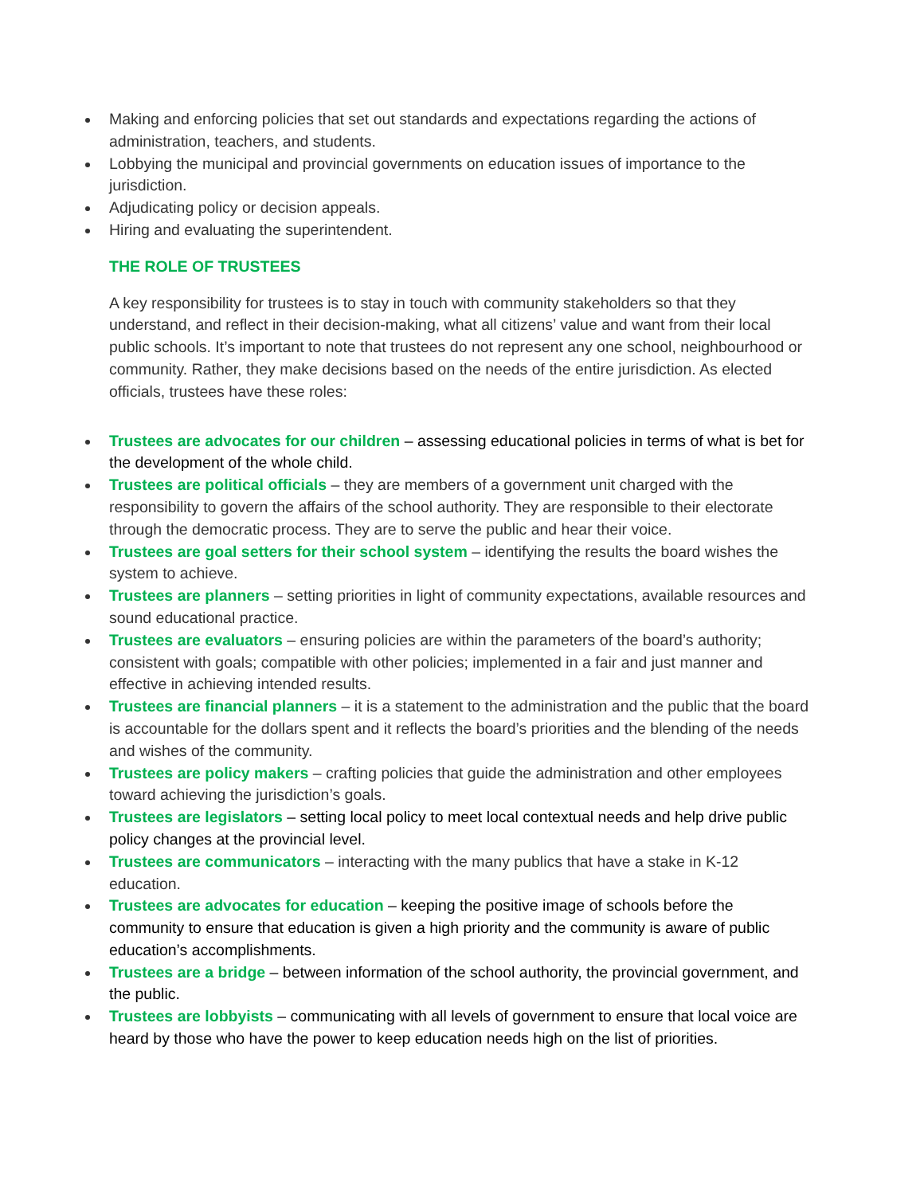Making and enforcing policies that set out standards and expectations regarding the actions of administration, teachers, and students.
Lobbying the municipal and provincial governments on education issues of importance to the jurisdiction.
Adjudicating policy or decision appeals.
Hiring and evaluating the superintendent.
THE ROLE OF TRUSTEES
A key responsibility for trustees is to stay in touch with community stakeholders so that they understand, and reflect in their decision-making, what all citizens’ value and want from their local public schools. It’s important to note that trustees do not represent any one school, neighbourhood or community. Rather, they make decisions based on the needs of the entire jurisdiction. As elected officials, trustees have these roles:
Trustees are advocates for our children – assessing educational policies in terms of what is bet for the development of the whole child.
Trustees are political officials – they are members of a government unit charged with the responsibility to govern the affairs of the school authority. They are responsible to their electorate through the democratic process. They are to serve the public and hear their voice.
Trustees are goal setters for their school system – identifying the results the board wishes the system to achieve.
Trustees are planners – setting priorities in light of community expectations, available resources and sound educational practice.
Trustees are evaluators – ensuring policies are within the parameters of the board’s authority; consistent with goals; compatible with other policies; implemented in a fair and just manner and effective in achieving intended results.
Trustees are financial planners – it is a statement to the administration and the public that the board is accountable for the dollars spent and it reflects the board’s priorities and the blending of the needs and wishes of the community.
Trustees are policy makers – crafting policies that guide the administration and other employees toward achieving the jurisdiction’s goals.
Trustees are legislators – setting local policy to meet local contextual needs and help drive public policy changes at the provincial level.
Trustees are communicators – interacting with the many publics that have a stake in K-12 education.
Trustees are advocates for education – keeping the positive image of schools before the community to ensure that education is given a high priority and the community is aware of public education’s accomplishments.
Trustees are a bridge – between information of the school authority, the provincial government, and the public.
Trustees are lobbyists – communicating with all levels of government to ensure that local voice are heard by those who have the power to keep education needs high on the list of priorities.